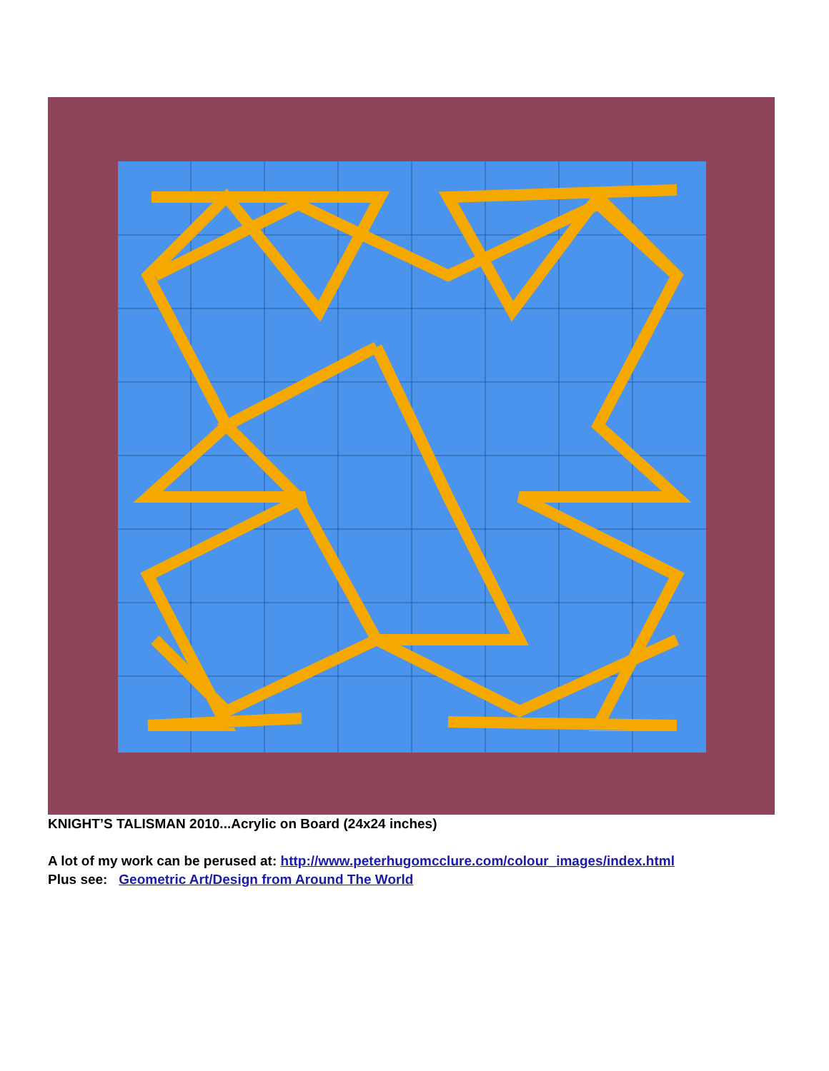KNIGHT’S TALISMAN 2010...Acrylic on Board (24x24 inches)
A lot of my work can be perused at: http://www.peterhugomcclure.com/colour_images/index.html
Plus see: Geometric Art/Design from Around The World